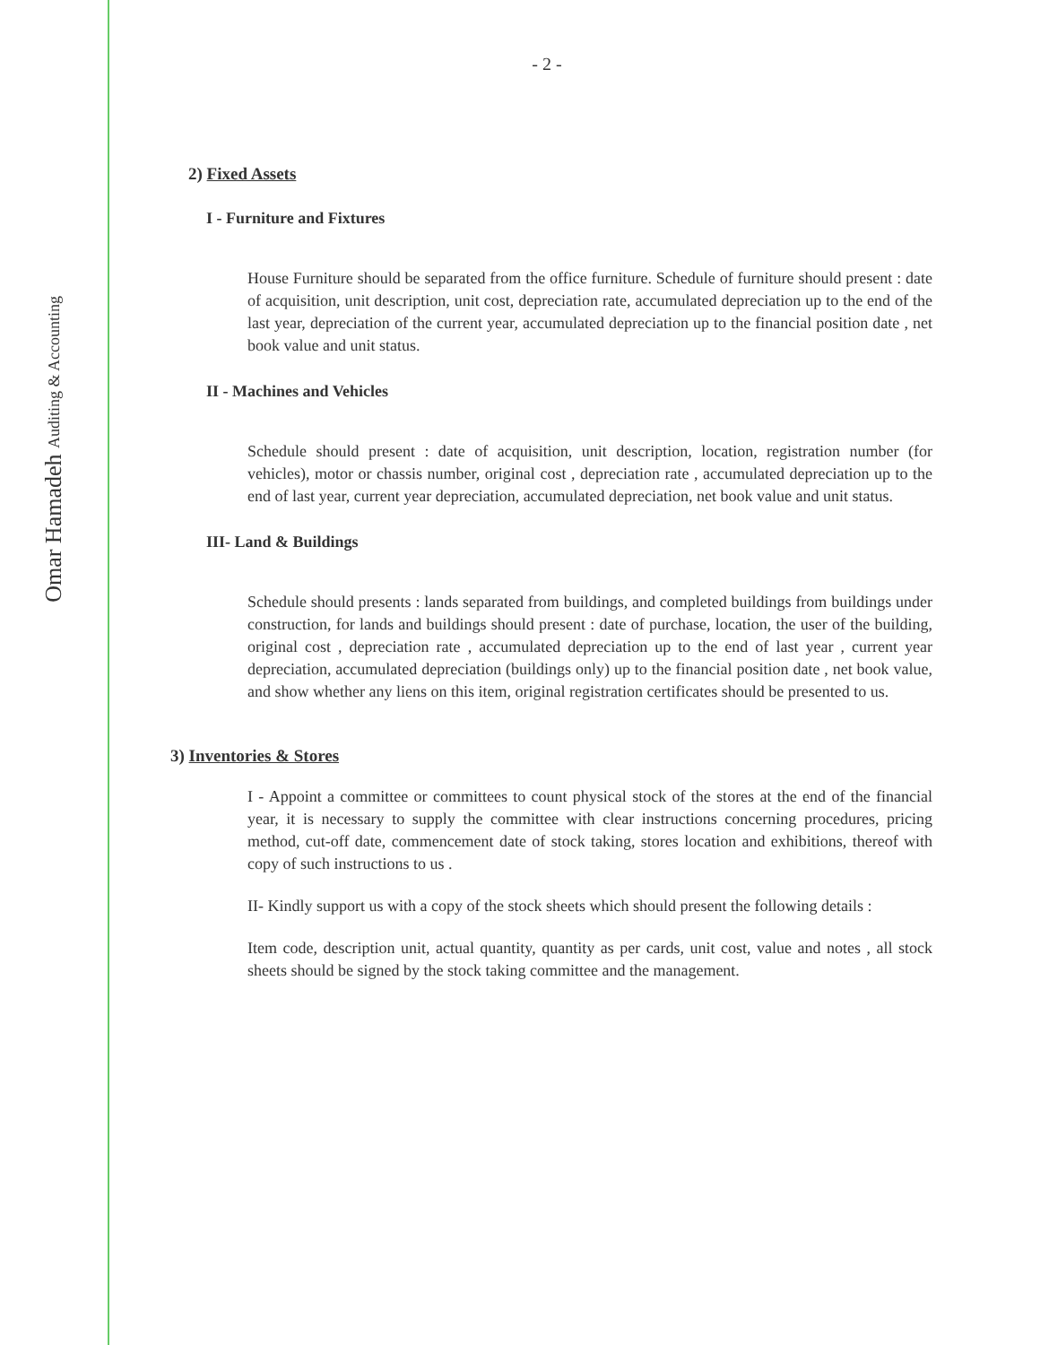Omar Hamadeh Auditing & Accounting
- 2 -
2) Fixed Assets
I - Furniture and Fixtures
House Furniture should be separated from the office furniture. Schedule of furniture should present : date of acquisition, unit description, unit cost, depreciation rate, accumulated depreciation up to the end of the last year, depreciation of the current year, accumulated depreciation up to the financial position date , net book value and unit status.
II - Machines and Vehicles
Schedule should present : date of acquisition, unit description, location, registration number (for vehicles), motor or chassis number, original cost , depreciation rate , accumulated depreciation up to the end of last year, current year depreciation, accumulated depreciation, net book value and unit status.
III- Land & Buildings
Schedule should presents : lands separated from buildings, and completed buildings from buildings under construction, for lands and buildings should present : date of purchase, location, the user of the building, original cost , depreciation rate , accumulated depreciation up to the end of last year , current year depreciation, accumulated depreciation (buildings only) up to the financial position date , net book value, and show whether any liens on this item, original registration certificates should be presented to us.
3) Inventories & Stores
I - Appoint a committee or committees to count physical stock of the stores at the end of the financial year, it is necessary to supply the committee with clear instructions concerning procedures, pricing method, cut-off date, commencement date of stock taking, stores location and exhibitions, thereof with copy of such instructions to us .
II- Kindly support us with a copy of the stock sheets which should present the following details :
Item code, description unit, actual quantity, quantity as per cards, unit cost, value and notes , all stock sheets should be signed by the stock taking committee and the management.